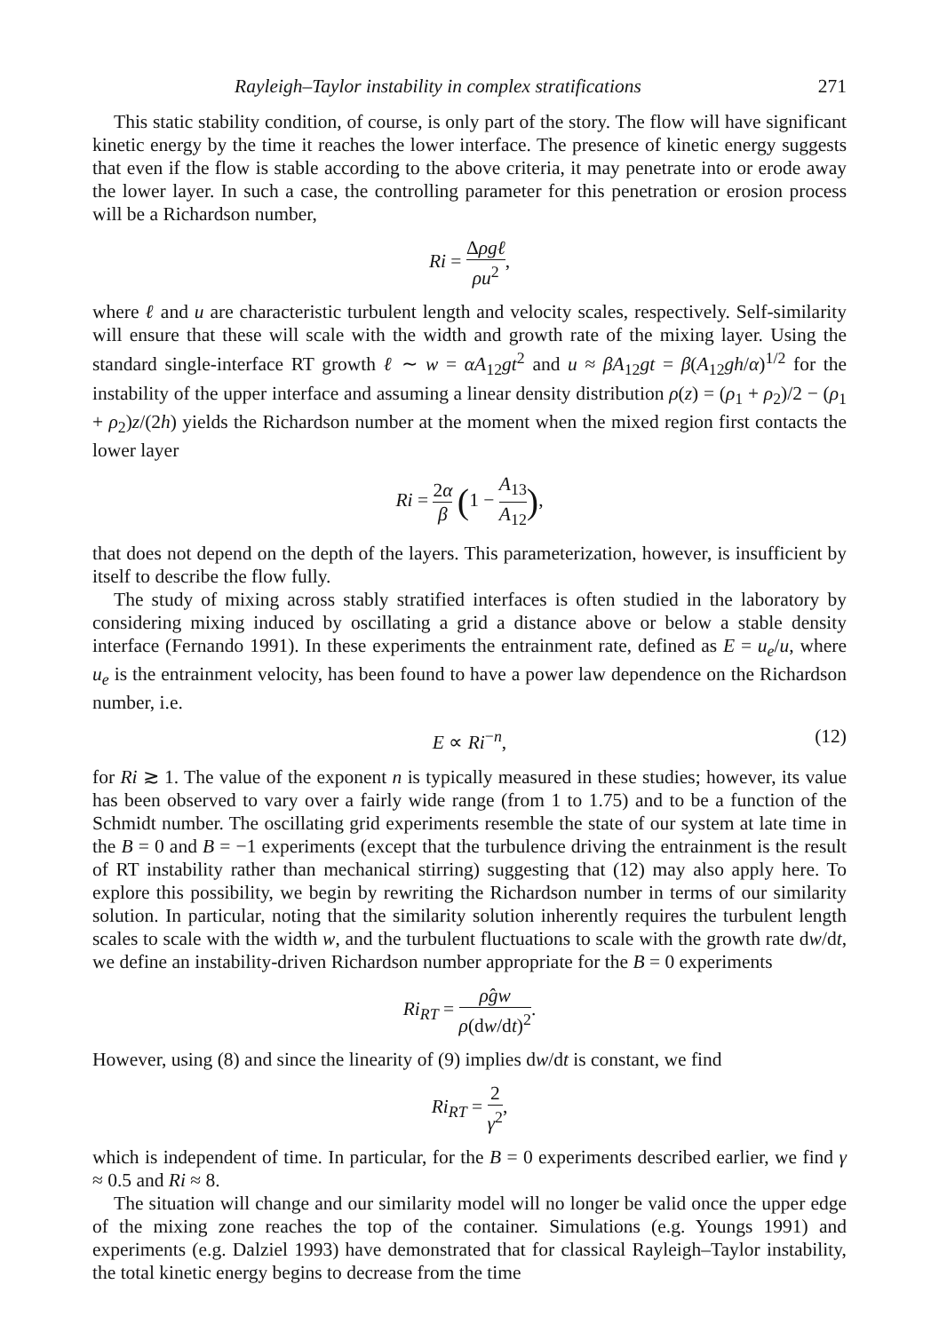Rayleigh–Taylor instability in complex stratifications 271
This static stability condition, of course, is only part of the story. The flow will have significant kinetic energy by the time it reaches the lower interface. The presence of kinetic energy suggests that even if the flow is stable according to the above criteria, it may penetrate into or erode away the lower layer. In such a case, the controlling parameter for this penetration or erosion process will be a Richardson number,
Ri = Δρgℓ ρu<sup>2</sup>,
where ℓ and u are characteristic turbulent length and velocity scales, respectively. Self-similarity will ensure that these will scale with the width and growth rate of the mixing layer. Using the standard single-interface RT growth ℓ ∼ w = αA<sub>12</sub>gt<sup>2</sup> and u ≈ βA<sub>12</sub>gt = β(A<sub>12</sub>gh/α)<sup>1/2</sup> for the instability of the upper interface and assuming a linear density distribution ρ(z) = (ρ<sub>1</sub> + ρ<sub>2</sub>)/2 − (ρ<sub>1</sub> + ρ<sub>2</sub>)z/(2h) yields the Richardson number at the moment when the mixed region first contacts the lower layer
Ri = 2α β (1 − A<sub>13</sub> A<sub>12</sub>),
that does not depend on the depth of the layers. This parameterization, however, is insufficient by itself to describe the flow fully.
The study of mixing across stably stratified interfaces is often studied in the laboratory by considering mixing induced by oscillating a grid a distance above or below a stable density interface (Fernando 1991). In these experiments the entrainment rate, defined as E = u<sub>e</sub>/u, where u<sub>e</sub> is the entrainment velocity, has been found to have a power law dependence on the Richardson number, i.e.
E ∝ Ri<sup>−n</sup>, (12)
for Ri ≳ 1. The value of the exponent n is typically measured in these studies; however, its value has been observed to vary over a fairly wide range (from 1 to 1.75) and to be a function of the Schmidt number. The oscillating grid experiments resemble the state of our system at late time in the B = 0 and B = −1 experiments (except that the turbulence driving the entrainment is the result of RT instability rather than mechanical stirring) suggesting that (12) may also apply here. To explore this possibility, we begin by rewriting the Richardson number in terms of our similarity solution. In particular, noting that the similarity solution inherently requires the turbulent length scales to scale with the width w, and the turbulent fluctuations to scale with the growth rate dw/dt, we define an instability-driven Richardson number appropriate for the B = 0 experiments
Ri<sub>RT</sub> = ρ̂gw ρ(dw/dt)<sup>2</sup>.
However, using (8) and since the linearity of (9) implies dw/dt is constant, we find
Ri<sub>RT</sub> = 2 γ<sup>2</sup>,
which is independent of time. In particular, for the B = 0 experiments described earlier, we find γ ≈ 0.5 and Ri ≈ 8.
The situation will change and our similarity model will no longer be valid once the upper edge of the mixing zone reaches the top of the container. Simulations (e.g. Youngs 1991) and experiments (e.g. Dalziel 1993) have demonstrated that for classical Rayleigh–Taylor instability, the total kinetic energy begins to decrease from the time